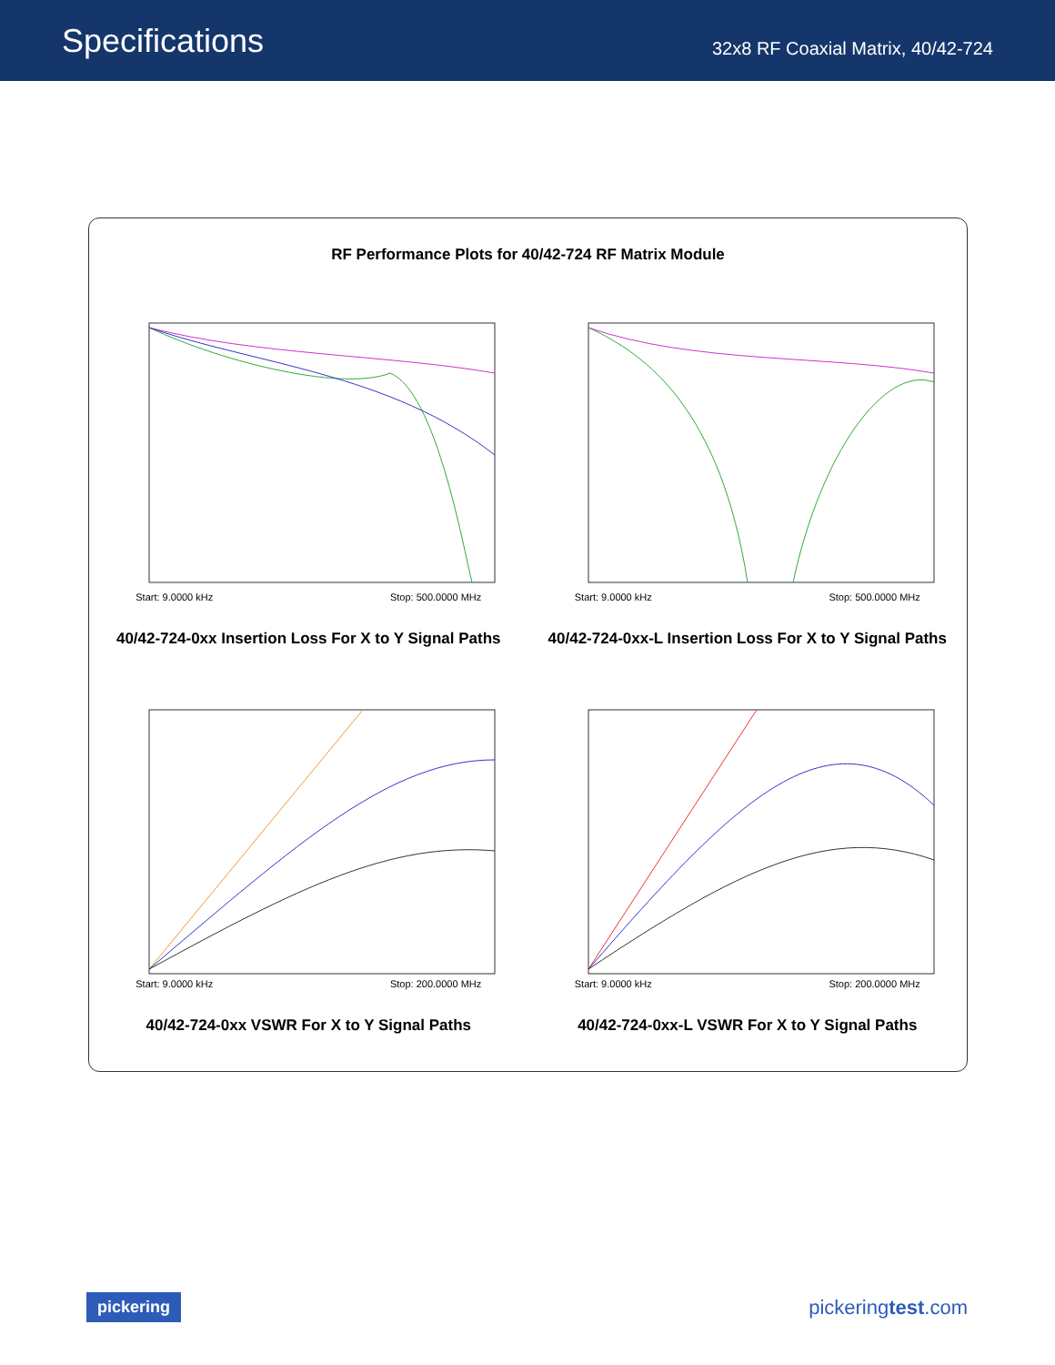Specifications
32x8 RF Coaxial Matrix, 40/42-724
RF Performance Plots for 40/42-724 RF Matrix Module
Start: 9.0000 kHz Stop: 500.0000 MHz
40/42-724-0xx Insertion Loss For X to Y Signal Paths
Start: 9.0000 kHz Stop: 500.0000 MHz
40/42-724-0xx-L Insertion Loss For X to Y Signal Paths
Start: 9.0000 kHz Stop: 200.0000 MHz
40/42-724-0xx VSWR For X to Y Signal Paths
Start: 9.0000 kHz Stop: 200.0000 MHz
40/42-724-0xx-L VSWR For X to Y Signal Paths
pickering pickeringtest.com